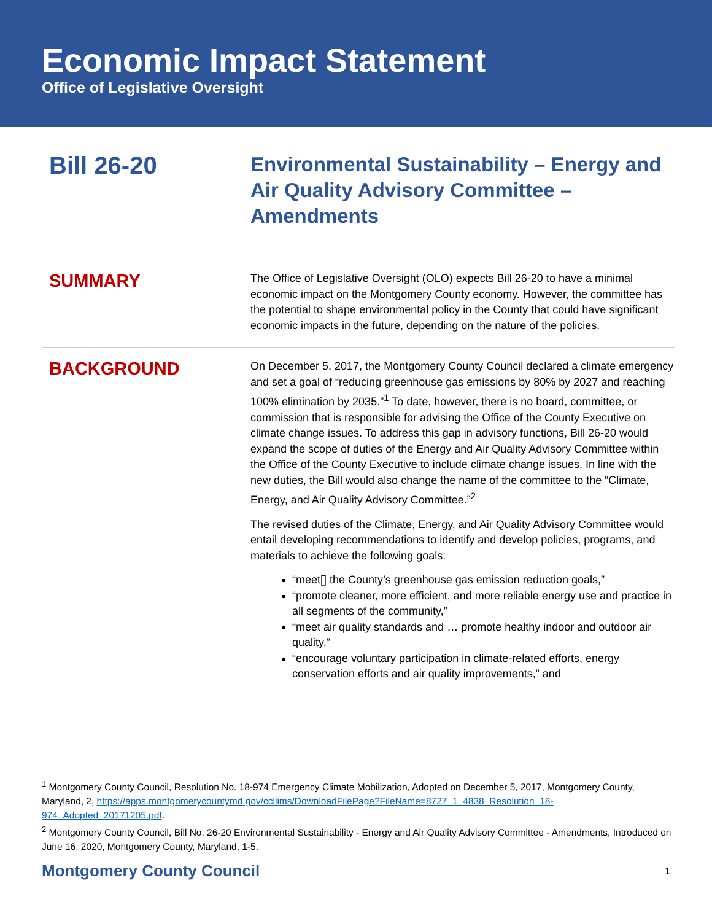Economic Impact Statement
Office of Legislative Oversight
Bill 26-20
Environmental Sustainability – Energy and Air Quality Advisory Committee – Amendments
SUMMARY
The Office of Legislative Oversight (OLO) expects Bill 26-20 to have a minimal economic impact on the Montgomery County economy. However, the committee has the potential to shape environmental policy in the County that could have significant economic impacts in the future, depending on the nature of the policies.
BACKGROUND
On December 5, 2017, the Montgomery County Council declared a climate emergency and set a goal of “reducing greenhouse gas emissions by 80% by 2027 and reaching 100% elimination by 2035.”<sup>1</sup> To date, however, there is no board, committee, or commission that is responsible for advising the Office of the County Executive on climate change issues. To address this gap in advisory functions, Bill 26-20 would expand the scope of duties of the Energy and Air Quality Advisory Committee within the Office of the County Executive to include climate change issues. In line with the new duties, the Bill would also change the name of the committee to the “Climate, Energy, and Air Quality Advisory Committee.”<sup>2</sup>
The revised duties of the Climate, Energy, and Air Quality Advisory Committee would entail developing recommendations to identify and develop policies, programs, and materials to achieve the following goals:
“meet[] the County’s greenhouse gas emission reduction goals,”
“promote cleaner, more efficient, and more reliable energy use and practice in all segments of the community,”
“meet air quality standards and … promote healthy indoor and outdoor air quality,”
“encourage voluntary participation in climate-related efforts, energy conservation efforts and air quality improvements,” and
<sup>1</sup> Montgomery County Council, Resolution No. 18-974 Emergency Climate Mobilization, Adopted on December 5, 2017, Montgomery County, Maryland, 2, https://apps.montgomerycountymd.gov/ccllims/DownloadFilePage?FileName=8727_1_4838_Resolution_18-974_Adopted_20171205.pdf.
<sup>2</sup> Montgomery County Council, Bill No. 26-20 Environmental Sustainability - Energy and Air Quality Advisory Committee - Amendments, Introduced on June 16, 2020, Montgomery County, Maryland, 1-5.
Montgomery County Council 1